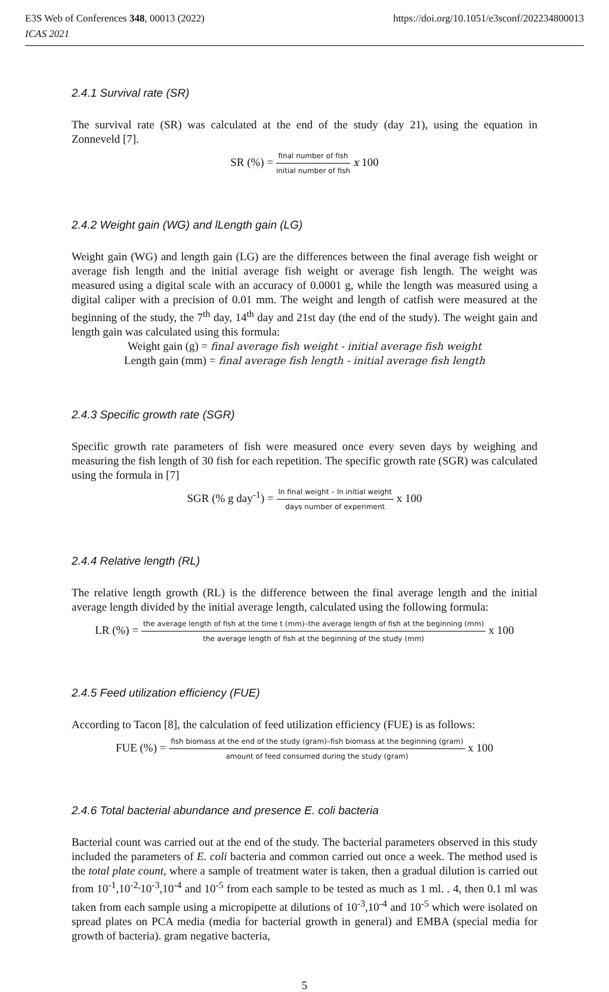E3S Web of Conferences 348, 00013 (2022)
ICAS 2021
https://doi.org/10.1051/e3sconf/202234800013
2.4.1 Survival rate (SR)
The survival rate (SR) was calculated at the end of the study (day 21), using the equation in Zonneveld [7].
SR (%) = final number of fish initial number of fish x 100
2.4.2 Weight gain (WG) and lLength gain (LG)
Weight gain (WG) and length gain (LG) are the differences between the final average fish weight or average fish length and the initial average fish weight or average fish length. The weight was measured using a digital scale with an accuracy of 0.0001 g, while the length was measured using a digital caliper with a precision of 0.01 mm. The weight and length of catfish were measured at the beginning of the study, the 7<sup>th</sup> day, 14<sup>th</sup> day and 21st day (the end of the study). The weight gain and length gain was calculated using this formula:
Weight gain (g) = final average fish weight - initial average fish weight
Length gain (mm) = final average fish length - initial average fish length
2.4.3 Specific growth rate (SGR)
Specific growth rate parameters of fish were measured once every seven days by weighing and measuring the fish length of 30 fish for each repetition. The specific growth rate (SGR) was calculated using the formula in [7]
SGR (% g day<sup>-1</sup>) = ln final weight – ln initial weight days number of experiment x 100
2.4.4 Relative length (RL)
The relative length growth (RL) is the difference between the final average length and the initial average length divided by the initial average length, calculated using the following formula:
LR (%) = the average length of fish at the time t (mm)–the average length of fish at the beginning (mm) the average length of fish at the beginning of the study (mm) x 100
2.4.5 Feed utilization efficiency (FUE)
According to Tacon [8], the calculation of feed utilization efficiency (FUE) is as follows:
FUE (%) = fish biomass at the end of the study (gram)–fish biomass at the beginning (gram) amount of feed consumed during the study (gram) x 100
2.4.6 Total bacterial abundance and presence E. coli bacteria
Bacterial count was carried out at the end of the study. The bacterial parameters observed in this study included the parameters of E. coli bacteria and common carried out once a week. The method used is the total plate count, where a sample of treatment water is taken, then a gradual dilution is carried out from 10<sup>-1</sup>,10<sup>-2,</sup>10<sup>-3</sup>,10<sup>-4</sup> and 10<sup>-5</sup> from each sample to be tested as much as 1 ml. . 4, then 0.1 ml was taken from each sample using a micropipette at dilutions of 10<sup>-3</sup>,10<sup>-4</sup> and 10<sup>-5</sup> which were isolated on spread plates on PCA media (media for bacterial growth in general) and EMBA (special media for growth of bacteria). gram negative bacteria,
5